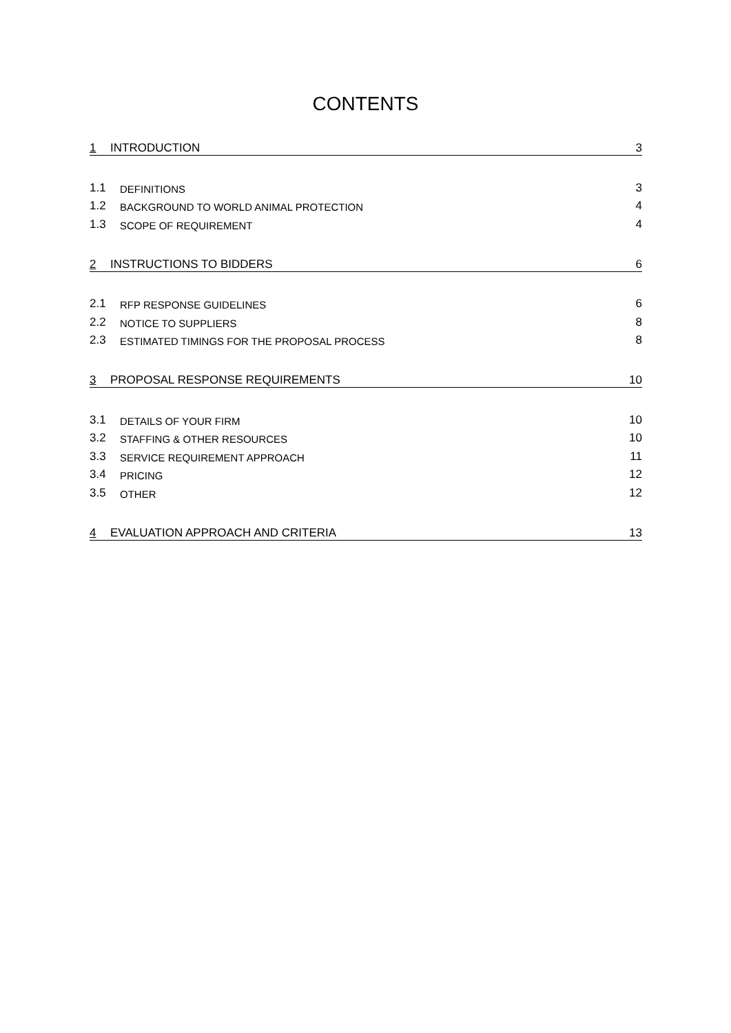CONTENTS
1 INTRODUCTION 3
1.1 DEFINITIONS 3
1.2 BACKGROUND TO WORLD ANIMAL PROTECTION 4
1.3 SCOPE OF REQUIREMENT 4
2 INSTRUCTIONS TO BIDDERS 6
2.1 RFP RESPONSE GUIDELINES 6
2.2 NOTICE TO SUPPLIERS 8
2.3 ESTIMATED TIMINGS FOR THE PROPOSAL PROCESS 8
3 PROPOSAL RESPONSE REQUIREMENTS 10
3.1 DETAILS OF YOUR FIRM 10
3.2 STAFFING & OTHER RESOURCES 10
3.3 SERVICE REQUIREMENT APPROACH 11
3.4 PRICING 12
3.5 OTHER 12
4 EVALUATION APPROACH AND CRITERIA 13